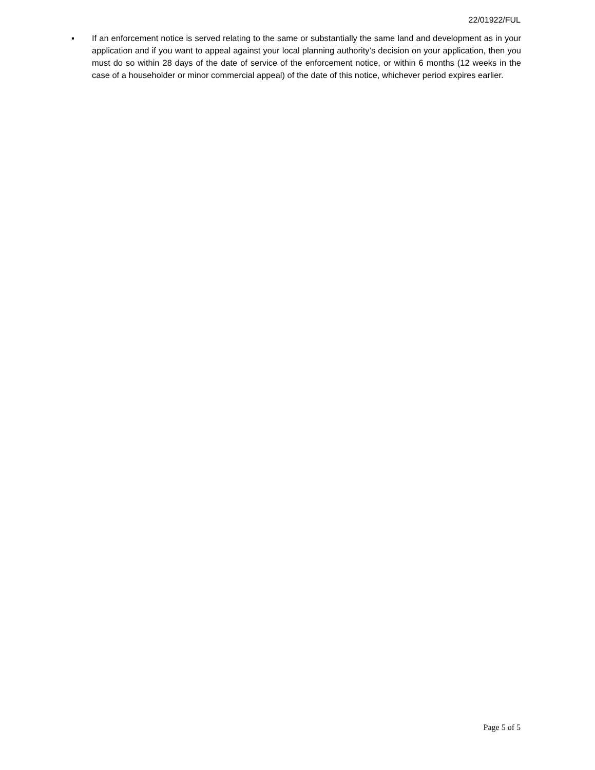22/01922/FUL
▪ If an enforcement notice is served relating to the same or substantially the same land and development as in your application and if you want to appeal against your local planning authority’s decision on your application, then you must do so within 28 days of the date of service of the enforcement notice, or within 6 months (12 weeks in the case of a householder or minor commercial appeal) of the date of this notice, whichever period expires earlier.
Page 5 of 5